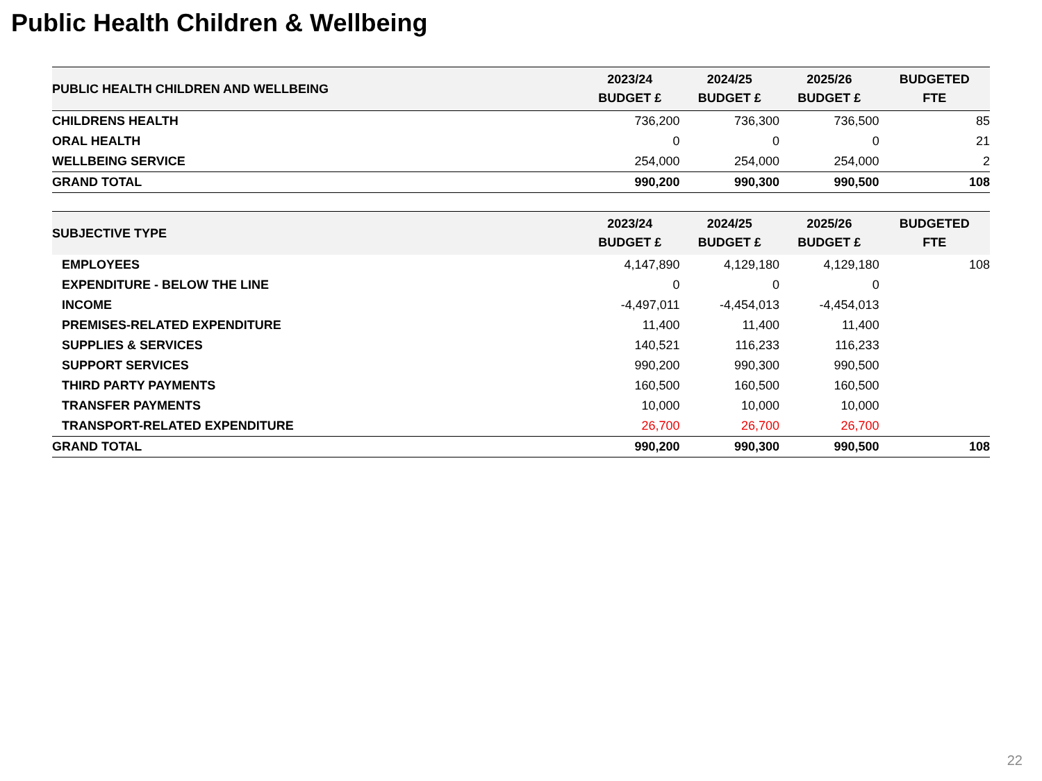Public Health Children & Wellbeing
| PUBLIC HEALTH CHILDREN AND WELLBEING | 2023/24 BUDGET £ | 2024/25 BUDGET £ | 2025/26 BUDGET £ | BUDGETED FTE |
| --- | --- | --- | --- | --- |
| CHILDRENS HEALTH | 736,200 | 736,300 | 736,500 | 85 |
| ORAL HEALTH | 0 | 0 | 0 | 21 |
| WELLBEING SERVICE | 254,000 | 254,000 | 254,000 | 2 |
| GRAND TOTAL | 990,200 | 990,300 | 990,500 | 108 |
| SUBJECTIVE TYPE | 2023/24 BUDGET £ | 2024/25 BUDGET £ | 2025/26 BUDGET £ | BUDGETED FTE |
| --- | --- | --- | --- | --- |
| EMPLOYEES | 4,147,890 | 4,129,180 | 4,129,180 | 108 |
| EXPENDITURE - BELOW THE LINE | 0 | 0 | 0 | |
| INCOME | -4,497,011 | -4,454,013 | -4,454,013 | |
| PREMISES-RELATED EXPENDITURE | 11,400 | 11,400 | 11,400 | |
| SUPPLIES & SERVICES | 140,521 | 116,233 | 116,233 | |
| SUPPORT SERVICES | 990,200 | 990,300 | 990,500 | |
| THIRD PARTY PAYMENTS | 160,500 | 160,500 | 160,500 | |
| TRANSFER PAYMENTS | 10,000 | 10,000 | 10,000 | |
| TRANSPORT-RELATED EXPENDITURE | 26,700 | 26,700 | 26,700 | |
| GRAND TOTAL | 990,200 | 990,300 | 990,500 | 108 |
22